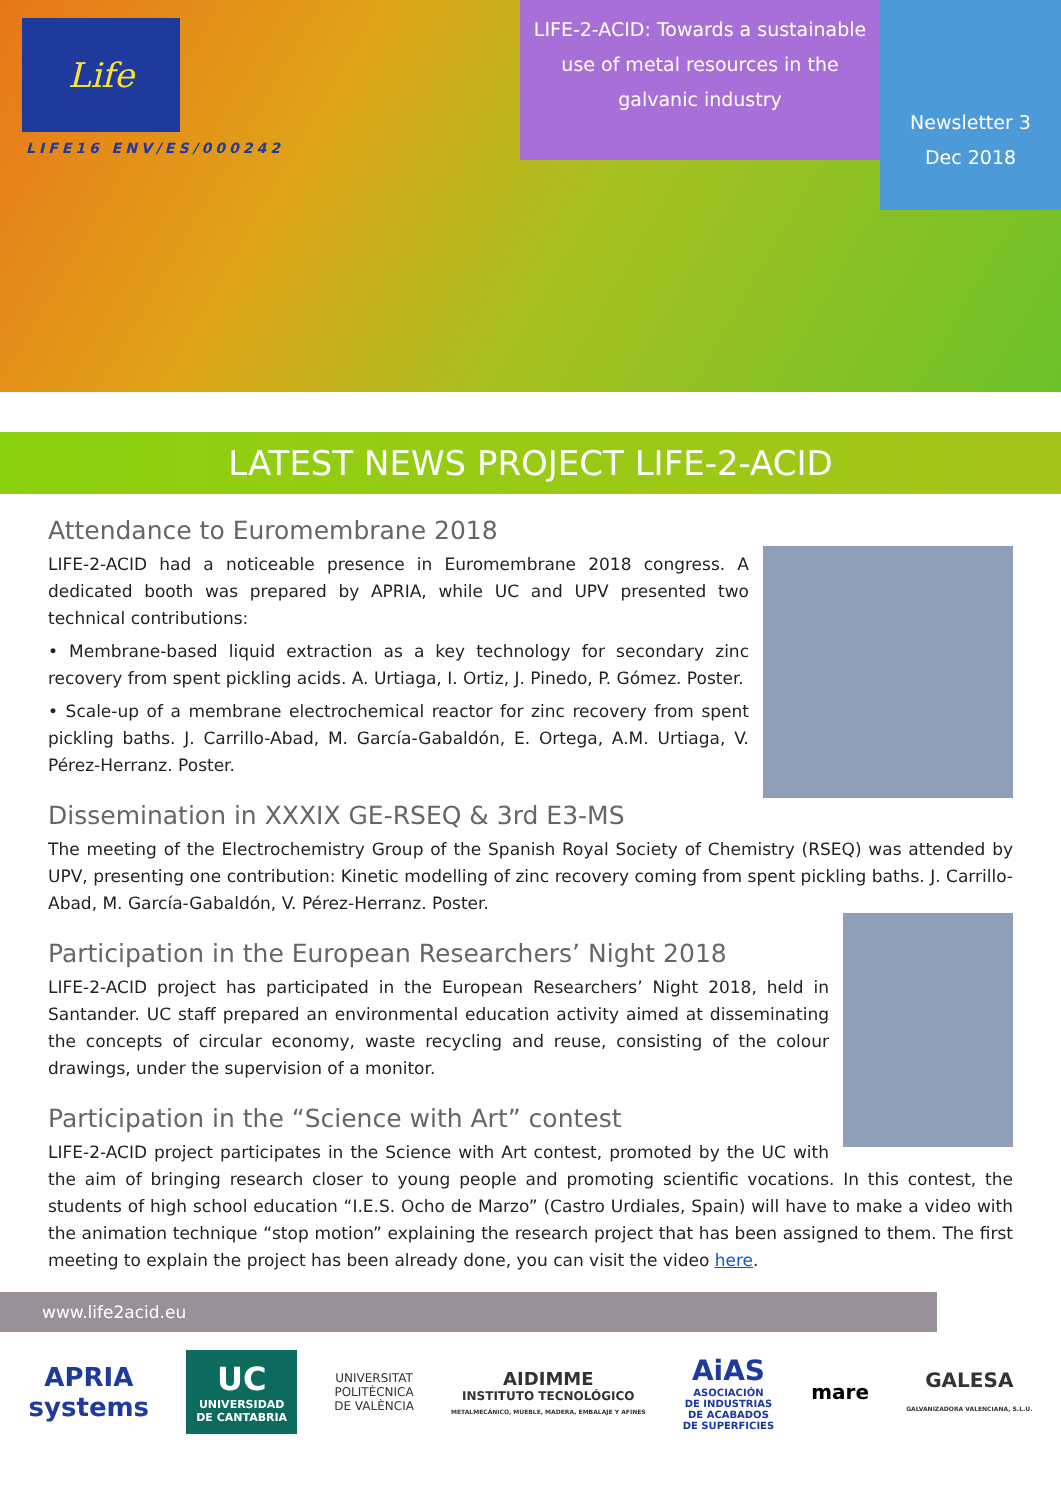Life
LIFE16 ENV/ES/000242
LIFE-2-ACID: Towards a sustainable use of metal resources in the galvanic industry
Newsletter 3
Dec 2018
LATEST NEWS PROJECT LIFE-2-ACID
Attendance to Euromembrane 2018
LIFE-2-ACID had a noticeable presence in Euromembrane 2018 congress. A dedicated booth was prepared by APRIA, while UC and UPV presented two technical contributions:
• Membrane-based liquid extraction as a key technology for secondary zinc recovery from spent pickling acids. A. Urtiaga, I. Ortiz, J. Pinedo, P. Gómez. Poster.
• Scale-up of a membrane electrochemical reactor for zinc recovery from spent pickling baths. J. Carrillo-Abad, M. García-Gabaldón, E. Ortega, A.M. Urtiaga, V. Pérez-Herranz. Poster.
Dissemination in XXXIX GE-RSEQ & 3rd E3-MS
The meeting of the Electrochemistry Group of the Spanish Royal Society of Chemistry (RSEQ) was attended by UPV, presenting one contribution: Kinetic modelling of zinc recovery coming from spent pickling baths. J. Carrillo-Abad, M. García-Gabaldón, V. Pérez-Herranz. Poster.
Participation in the European Researchers’ Night 2018
LIFE-2-ACID project has participated in the European Researchers’ Night 2018, held in Santander. UC staff prepared an environmental education activity aimed at disseminating the concepts of circular economy, waste recycling and reuse, consisting of the colour drawings, under the supervision of a monitor.
Participation in the “Science with Art” contest
LIFE-2-ACID project participates in the Science with Art contest, promoted by the UC with the aim of bringing research closer to young people and promoting scientific vocations. In this contest, the students of high school education “I.E.S. Ocho de Marzo” (Castro Urdiales, Spain) will have to make a video with the animation technique “stop motion” explaining the research project that has been assigned to them. The first meeting to explain the project has been already done, you can visit the video here.
www.life2acid.eu
APRIA
systems
UC
UNIVERSIDAD
DE CANTABRIA
UNIVERSITAT
POLITÈCNICA
DE VALÈNCIA
AIDIMME
INSTITUTO TECNOLÓGICO
METALMECÁNICO, MUEBLE, MADERA, EMBALAJE Y AFINES
AiAS
ASOCIACIÓN
DE INDUSTRIAS
DE ACABADOS
DE SUPERFICIES
mare
GALESA
GALVANIZADORA VALENCIANA, S.L.U.